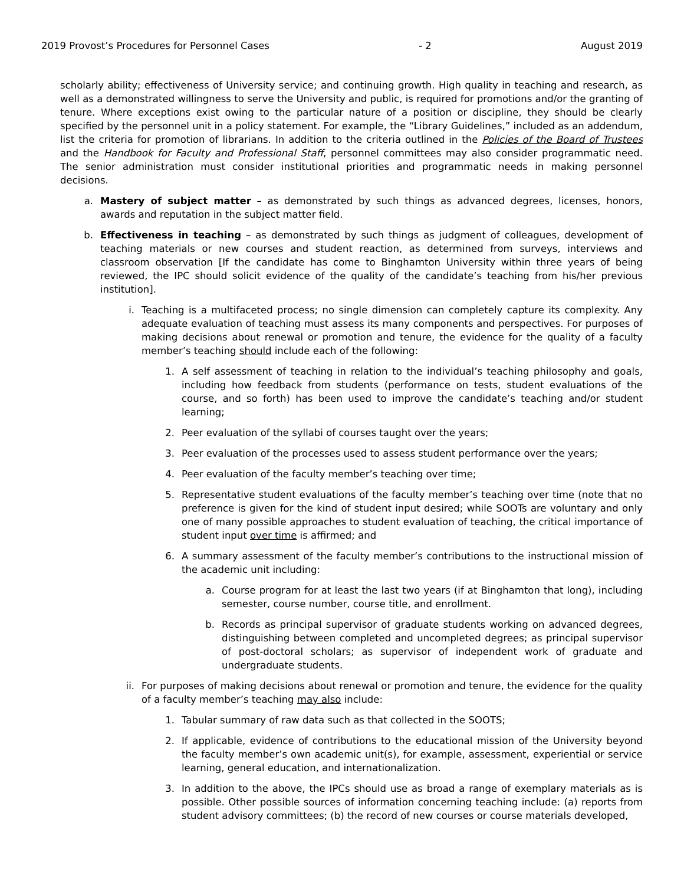2019 Provost’s Procedures for Personnel Cases - 2 August 2019
scholarly ability; effectiveness of University service; and continuing growth. High quality in teaching and research, as well as a demonstrated willingness to serve the University and public, is required for promotions and/or the granting of tenure. Where exceptions exist owing to the particular nature of a position or discipline, they should be clearly specified by the personnel unit in a policy statement. For example, the “Library Guidelines,” included as an addendum, list the criteria for promotion of librarians. In addition to the criteria outlined in the Policies of the Board of Trustees and the Handbook for Faculty and Professional Staff, personnel committees may also consider programmatic need. The senior administration must consider institutional priorities and programmatic needs in making personnel decisions.
a. Mastery of subject matter – as demonstrated by such things as advanced degrees, licenses, honors, awards and reputation in the subject matter field.
b. Effectiveness in teaching – as demonstrated by such things as judgment of colleagues, development of teaching materials or new courses and student reaction, as determined from surveys, interviews and classroom observation [If the candidate has come to Binghamton University within three years of being reviewed, the IPC should solicit evidence of the quality of the candidate’s teaching from his/her previous institution].
i. Teaching is a multifaceted process; no single dimension can completely capture its complexity. Any adequate evaluation of teaching must assess its many components and perspectives. For purposes of making decisions about renewal or promotion and tenure, the evidence for the quality of a faculty member’s teaching should include each of the following:
1. A self assessment of teaching in relation to the individual’s teaching philosophy and goals, including how feedback from students (performance on tests, student evaluations of the course, and so forth) has been used to improve the candidate’s teaching and/or student learning;
2. Peer evaluation of the syllabi of courses taught over the years;
3. Peer evaluation of the processes used to assess student performance over the years;
4. Peer evaluation of the faculty member’s teaching over time;
5. Representative student evaluations of the faculty member’s teaching over time (note that no preference is given for the kind of student input desired; while SOOTs are voluntary and only one of many possible approaches to student evaluation of teaching, the critical importance of student input over time is affirmed; and
6. A summary assessment of the faculty member’s contributions to the instructional mission of the academic unit including:
a. Course program for at least the last two years (if at Binghamton that long), including semester, course number, course title, and enrollment.
b. Records as principal supervisor of graduate students working on advanced degrees, distinguishing between completed and uncompleted degrees; as principal supervisor of post-doctoral scholars; as supervisor of independent work of graduate and undergraduate students.
ii.
For purposes of making decisions about renewal or promotion and tenure, the evidence for the quality of a faculty member’s teaching may also include:
1. Tabular summary of raw data such as that collected in the SOOTS;
2. If applicable, evidence of contributions to the educational mission of the University beyond the faculty member’s own academic unit(s), for example, assessment, experiential or service learning, general education, and internationalization.
3. In addition to the above, the IPCs should use as broad a range of exemplary materials as is possible. Other possible sources of information concerning teaching include: (a) reports from student advisory committees; (b) the record of new courses or course materials developed,